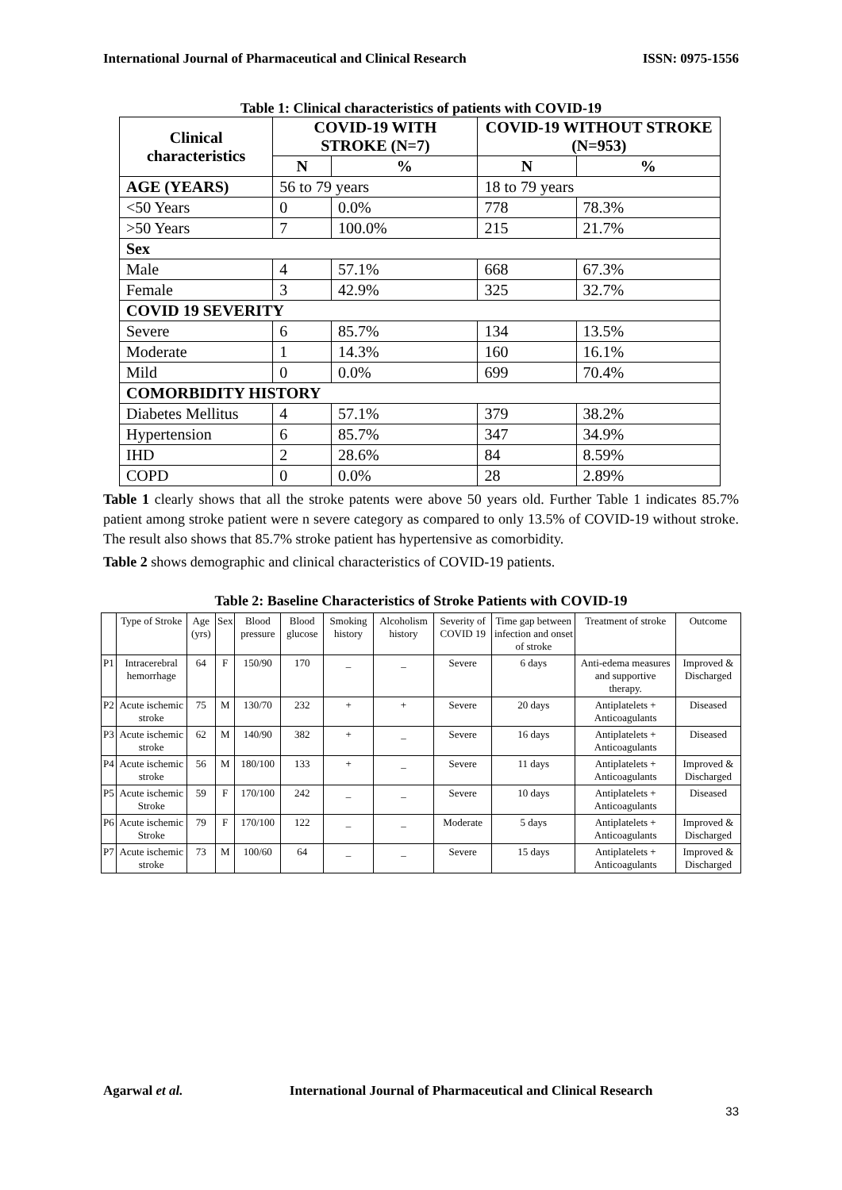International Journal of Pharmaceutical and Clinical Research ISSN: 0975-1556
Table 1: Clinical characteristics of patients with COVID-19
| Clinical characteristics | COVID-19 WITH STROKE (N=7) | | COVID-19 WITHOUT STROKE (N=953) | |
| --- | --- | --- | --- | --- |
| | N | % | N | % |
| AGE (YEARS) | 56 to 79 years | | 18 to 79 years | |
| <50 Years | 0 | 0.0% | 778 | 78.3% |
| >50 Years | 7 | 100.0% | 215 | 21.7% |
| Sex | | | | |
| Male | 4 | 57.1% | 668 | 67.3% |
| Female | 3 | 42.9% | 325 | 32.7% |
| COVID 19 SEVERITY | | | | |
| Severe | 6 | 85.7% | 134 | 13.5% |
| Moderate | 1 | 14.3% | 160 | 16.1% |
| Mild | 0 | 0.0% | 699 | 70.4% |
| COMORBIDITY HISTORY | | | | |
| Diabetes Mellitus | 4 | 57.1% | 379 | 38.2% |
| Hypertension | 6 | 85.7% | 347 | 34.9% |
| IHD | 2 | 28.6% | 84 | 8.59% |
| COPD | 0 | 0.0% | 28 | 2.89% |
Table 1 clearly shows that all the stroke patents were above 50 years old. Further Table 1 indicates 85.7% patient among stroke patient were n severe category as compared to only 13.5% of COVID-19 without stroke. The result also shows that 85.7% stroke patient has hypertensive as comorbidity.
Table 2 shows demographic and clinical characteristics of COVID-19 patients.
Table 2: Baseline Characteristics of Stroke Patients with COVID-19
| | Type of Stroke | Age (yrs) | Sex | Blood pressure | Blood glucose | Smoking history | Alcoholism history | Severity of COVID 19 | Time gap between infection and onset of stroke | Treatment of stroke | Outcome |
| --- | --- | --- | --- | --- | --- | --- | --- | --- | --- | --- | --- |
| P1 | Intracerebral hemorrhage | 64 | F | 150/90 | 170 | _ | _ | Severe | 6 days | Anti-edema measures and supportive therapy. | Improved & Discharged |
| P2 | Acute ischemic stroke | 75 | M | 130/70 | 232 | + | + | Severe | 20 days | Antiplatelets + Anticoagulants | Diseased |
| P3 | Acute ischemic stroke | 62 | M | 140/90 | 382 | + | _ | Severe | 16 days | Antiplatelets + Anticoagulants | Diseased |
| P4 | Acute ischemic stroke | 56 | M | 180/100 | 133 | + | _ | Severe | 11 days | Antiplatelets + Anticoagulants | Improved & Discharged |
| P5 | Acute ischemic Stroke | 59 | F | 170/100 | 242 | _ | _ | Severe | 10 days | Antiplatelets + Anticoagulants | Diseased |
| P6 | Acute ischemic Stroke | 79 | F | 170/100 | 122 | _ | _ | Moderate | 5 days | Antiplatelets + Anticoagulants | Improved & Discharged |
| P7 | Acute ischemic stroke | 73 | M | 100/60 | 64 | _ | _ | Severe | 15 days | Antiplatelets + Anticoagulants | Improved & Discharged |
Agarwal et al. International Journal of Pharmaceutical and Clinical Research
33